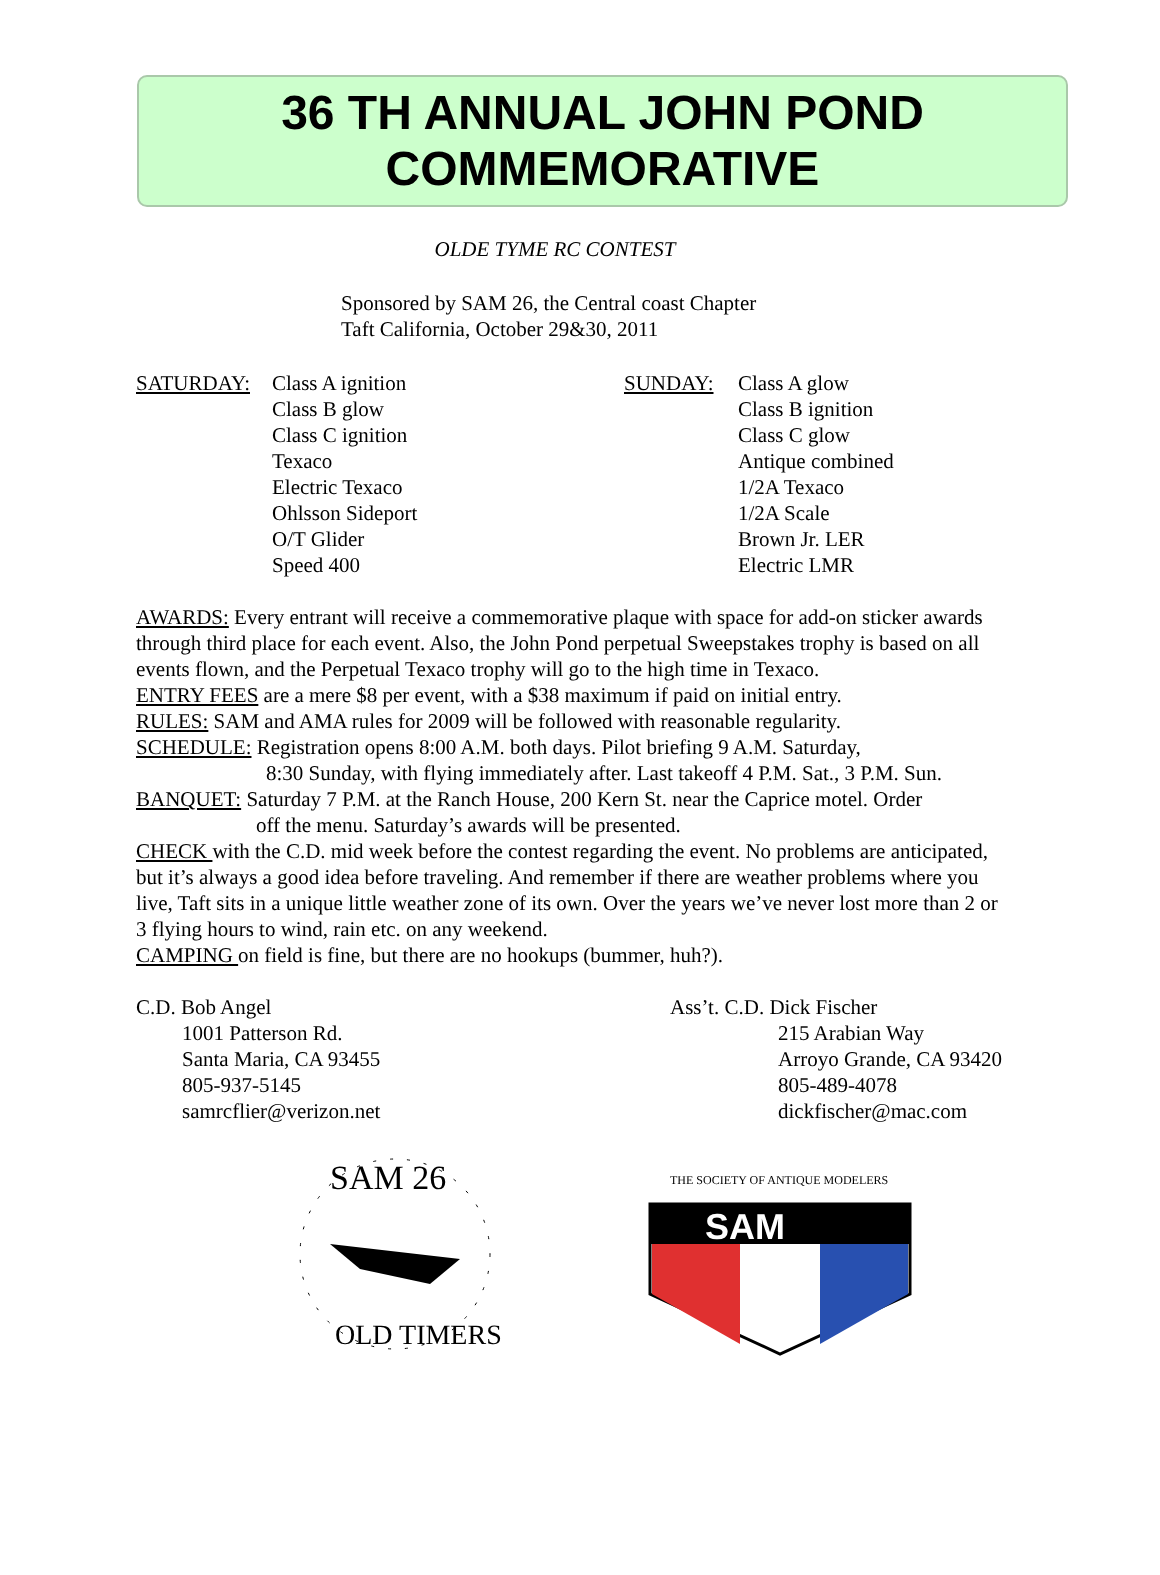36 TH ANNUAL JOHN POND
COMMEMORATIVE
OLDE TYME RC CONTEST
Sponsored by SAM 26, the Central coast Chapter
Taft California, October 29&30, 2011
SATURDAY: Class A ignition
Class B glow
Class C ignition
Texaco
Electric Texaco
Ohlsson Sideport
O/T Glider
Speed 400
SUNDAY: Class A glow
Class B ignition
Class C glow
Antique combined
1/2A Texaco
1/2A Scale
Brown Jr. LER
Electric LMR
AWARDS: Every entrant will receive a commemorative plaque with space for add-on sticker awards through third place for each event. Also, the John Pond perpetual Sweepstakes trophy is based on all events flown, and the Perpetual Texaco trophy will go to the high time in Texaco.
ENTRY FEES are a mere $8 per event, with a $38 maximum if paid on initial entry.
RULES: SAM and AMA rules for 2009 will be followed with reasonable regularity.
SCHEDULE: Registration opens 8:00 A.M. both days. Pilot briefing 9 A.M. Saturday,
8:30 Sunday, with flying immediately after. Last takeoff 4 P.M. Sat., 3 P.M. Sun.
BANQUET: Saturday 7 P.M. at the Ranch House, 200 Kern St. near the Caprice motel. Order
off the menu. Saturday’s awards will be presented.
CHECK with the C.D. mid week before the contest regarding the event. No problems are anticipated, but it’s always a good idea before traveling. And remember if there are weather problems where you live, Taft sits in a unique little weather zone of its own. Over the years we’ve never lost more than 2 or 3 flying hours to wind, rain etc. on any weekend.
CAMPING on field is fine, but there are no hookups (bummer, huh?).
C.D. Bob Angel
1001 Patterson Rd.
Santa Maria, CA 93455
805-937-5145
samrcflier@verizon.net
Ass’t. C.D. Dick Fischer
215 Arabian Way
Arroyo Grande, CA 93420
805-489-4078
dickfischer@mac.com
SAM 26
OLD TIMERS
SAM
THE SOCIETY OF ANTIQUE MODELERS